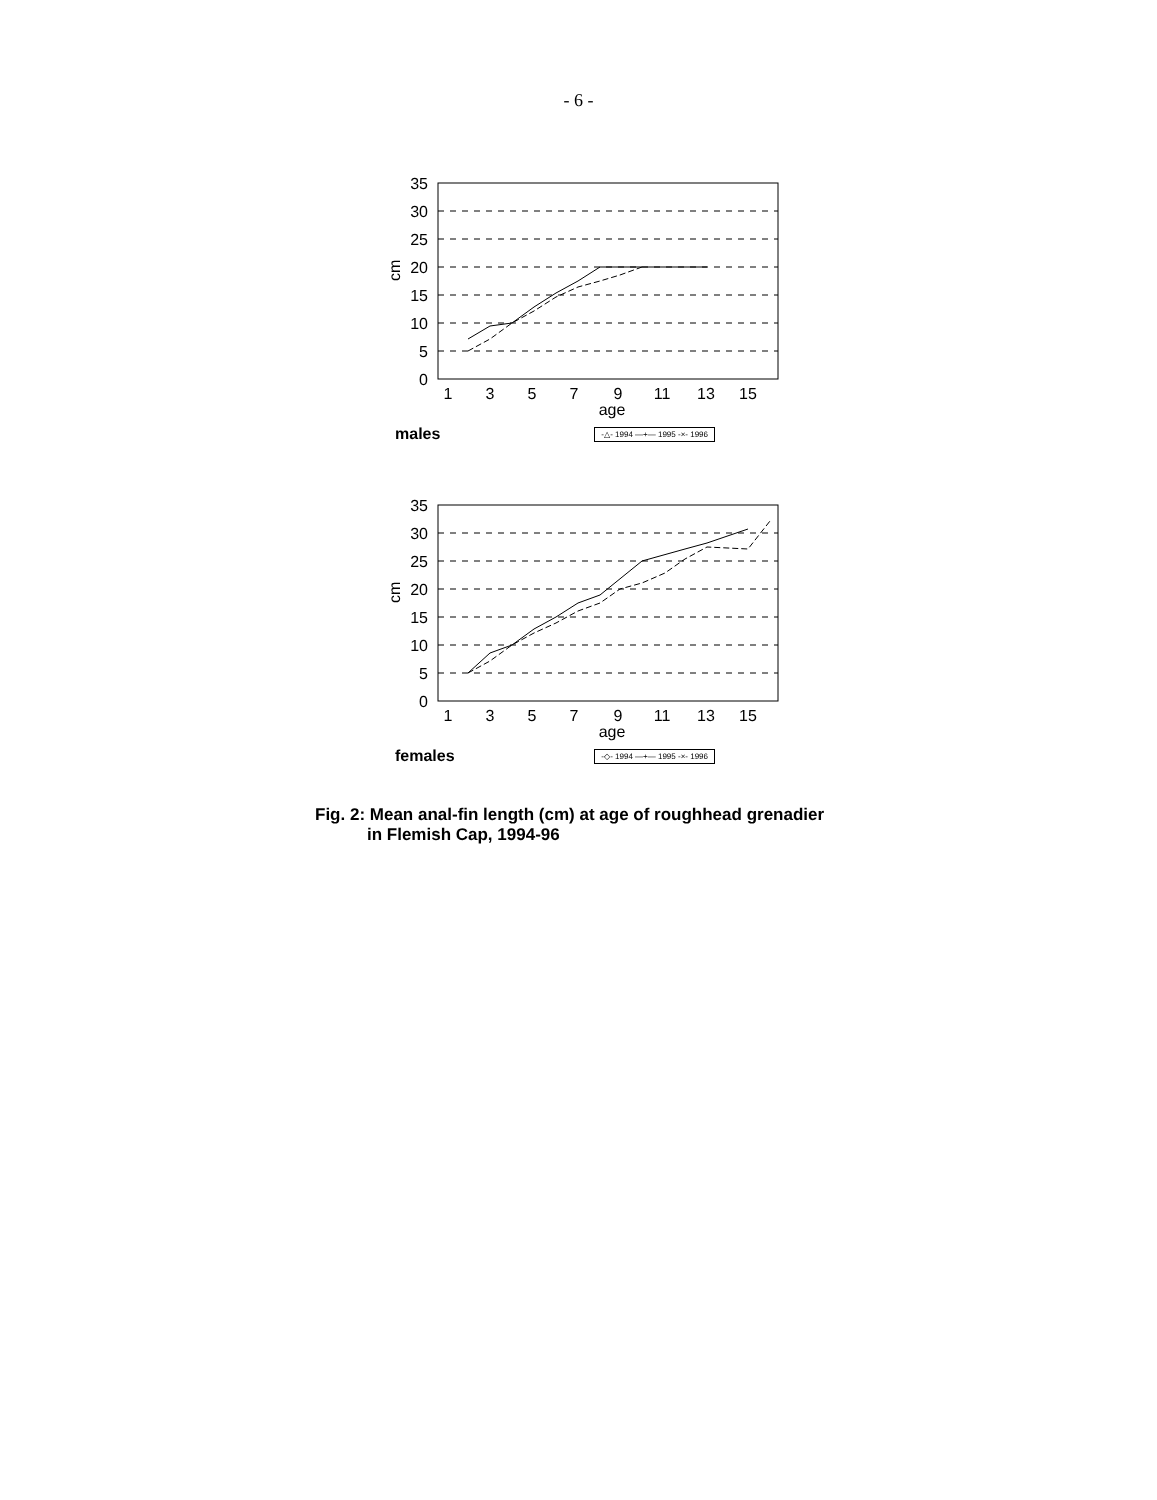- 6 -
35
30
25
20
15
10
5
0
cm
1
3
5
7
9
11
13
15
age
males -△- 1994 —+— 1995 -×- 1996
35
30
25
20
15
10
5
0
cm
1
3
5
7
9
11
13
15
age
females -◇- 1994 —+— 1995 -×- 1996
Fig. 2: Mean anal-fin length (cm) at age of roughhead grenadier
in Flemish Cap, 1994-96